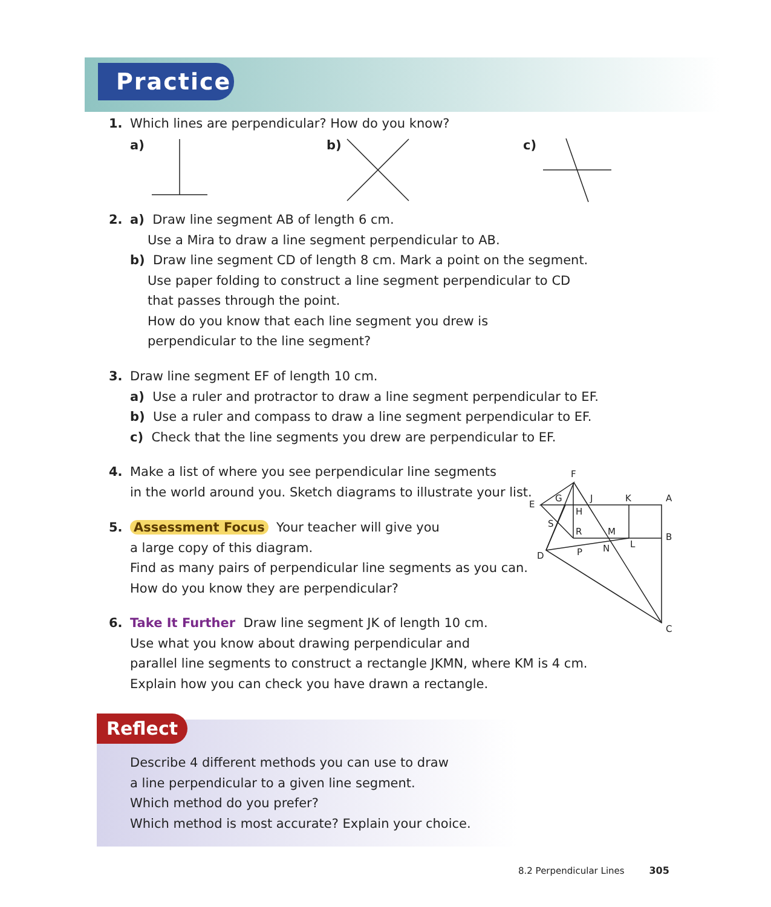Practice
1. Which lines are perpendicular? How do you know?
a) b) c)
F
E
G J K A
H
S
R M
B
L N P D
C
2. a) Draw line segment AB of length 6 cm.
Use a Mira to draw a line segment perpendicular to AB.
b) Draw line segment CD of length 8 cm. Mark a point on the segment.
Use paper folding to construct a line segment perpendicular to CD
that passes through the point.
How do you know that each line segment you drew is
perpendicular to the line segment?
3. Draw line segment EF of length 10 cm.
a) Use a ruler and protractor to draw a line segment perpendicular to EF.
b) Use a ruler and compass to draw a line segment perpendicular to EF.
c) Check that the line segments you drew are perpendicular to EF.
4. Make a list of where you see perpendicular line segments
in the world around you. Sketch diagrams to illustrate your list.
5. Assessment Focus Your teacher will give you
a large copy of this diagram.
Find as many pairs of perpendicular line segments as you can.
How do you know they are perpendicular?
6. Take It Further Draw line segment JK of length 10 cm.
Use what you know about drawing perpendicular and
parallel line segments to construct a rectangle JKMN, where KM is 4 cm.
Explain how you can check you have drawn a rectangle.
Reflect
Describe 4 different methods you can use to draw
a line perpendicular to a given line segment.
Which method do you prefer?
Which method is most accurate? Explain your choice.
8.2 Perpendicular Lines 305